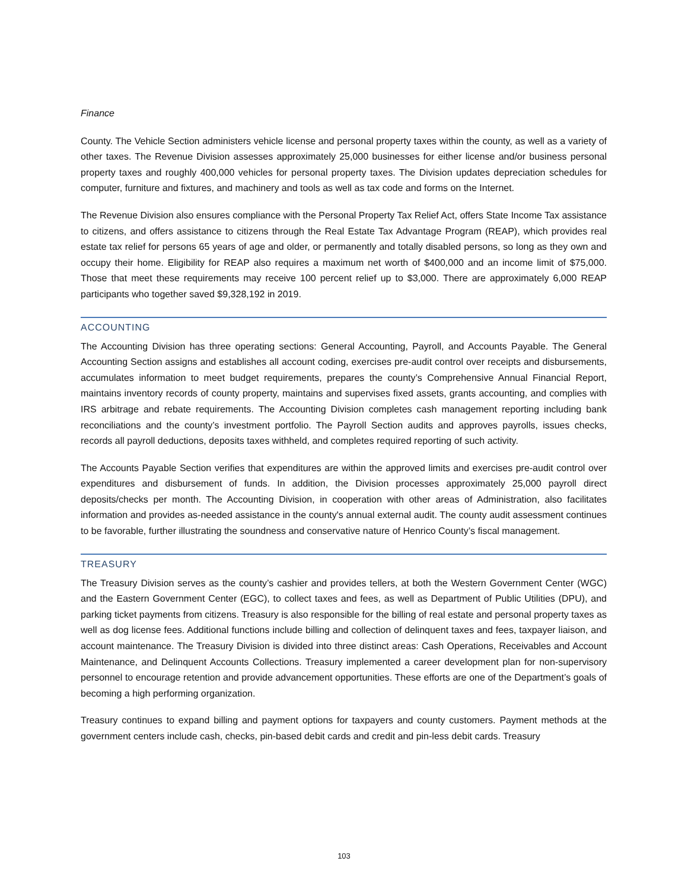Finance
County. The Vehicle Section administers vehicle license and personal property taxes within the county, as well as a variety of other taxes. The Revenue Division assesses approximately 25,000 businesses for either license and/or business personal property taxes and roughly 400,000 vehicles for personal property taxes. The Division updates depreciation schedules for computer, furniture and fixtures, and machinery and tools as well as tax code and forms on the Internet.
The Revenue Division also ensures compliance with the Personal Property Tax Relief Act, offers State Income Tax assistance to citizens, and offers assistance to citizens through the Real Estate Tax Advantage Program (REAP), which provides real estate tax relief for persons 65 years of age and older, or permanently and totally disabled persons, so long as they own and occupy their home. Eligibility for REAP also requires a maximum net worth of $400,000 and an income limit of $75,000. Those that meet these requirements may receive 100 percent relief up to $3,000. There are approximately 6,000 REAP participants who together saved $9,328,192 in 2019.
ACCOUNTING
The Accounting Division has three operating sections: General Accounting, Payroll, and Accounts Payable. The General Accounting Section assigns and establishes all account coding, exercises pre-audit control over receipts and disbursements, accumulates information to meet budget requirements, prepares the county’s Comprehensive Annual Financial Report, maintains inventory records of county property, maintains and supervises fixed assets, grants accounting, and complies with IRS arbitrage and rebate requirements. The Accounting Division completes cash management reporting including bank reconciliations and the county’s investment portfolio. The Payroll Section audits and approves payrolls, issues checks, records all payroll deductions, deposits taxes withheld, and completes required reporting of such activity.
The Accounts Payable Section verifies that expenditures are within the approved limits and exercises pre-audit control over expenditures and disbursement of funds. In addition, the Division processes approximately 25,000 payroll direct deposits/checks per month. The Accounting Division, in cooperation with other areas of Administration, also facilitates information and provides as-needed assistance in the county's annual external audit. The county audit assessment continues to be favorable, further illustrating the soundness and conservative nature of Henrico County’s fiscal management.
TREASURY
The Treasury Division serves as the county’s cashier and provides tellers, at both the Western Government Center (WGC) and the Eastern Government Center (EGC), to collect taxes and fees, as well as Department of Public Utilities (DPU), and parking ticket payments from citizens. Treasury is also responsible for the billing of real estate and personal property taxes as well as dog license fees. Additional functions include billing and collection of delinquent taxes and fees, taxpayer liaison, and account maintenance. The Treasury Division is divided into three distinct areas: Cash Operations, Receivables and Account Maintenance, and Delinquent Accounts Collections. Treasury implemented a career development plan for non-supervisory personnel to encourage retention and provide advancement opportunities. These efforts are one of the Department’s goals of becoming a high performing organization.
Treasury continues to expand billing and payment options for taxpayers and county customers. Payment methods at the government centers include cash, checks, pin-based debit cards and credit and pin-less debit cards. Treasury
103